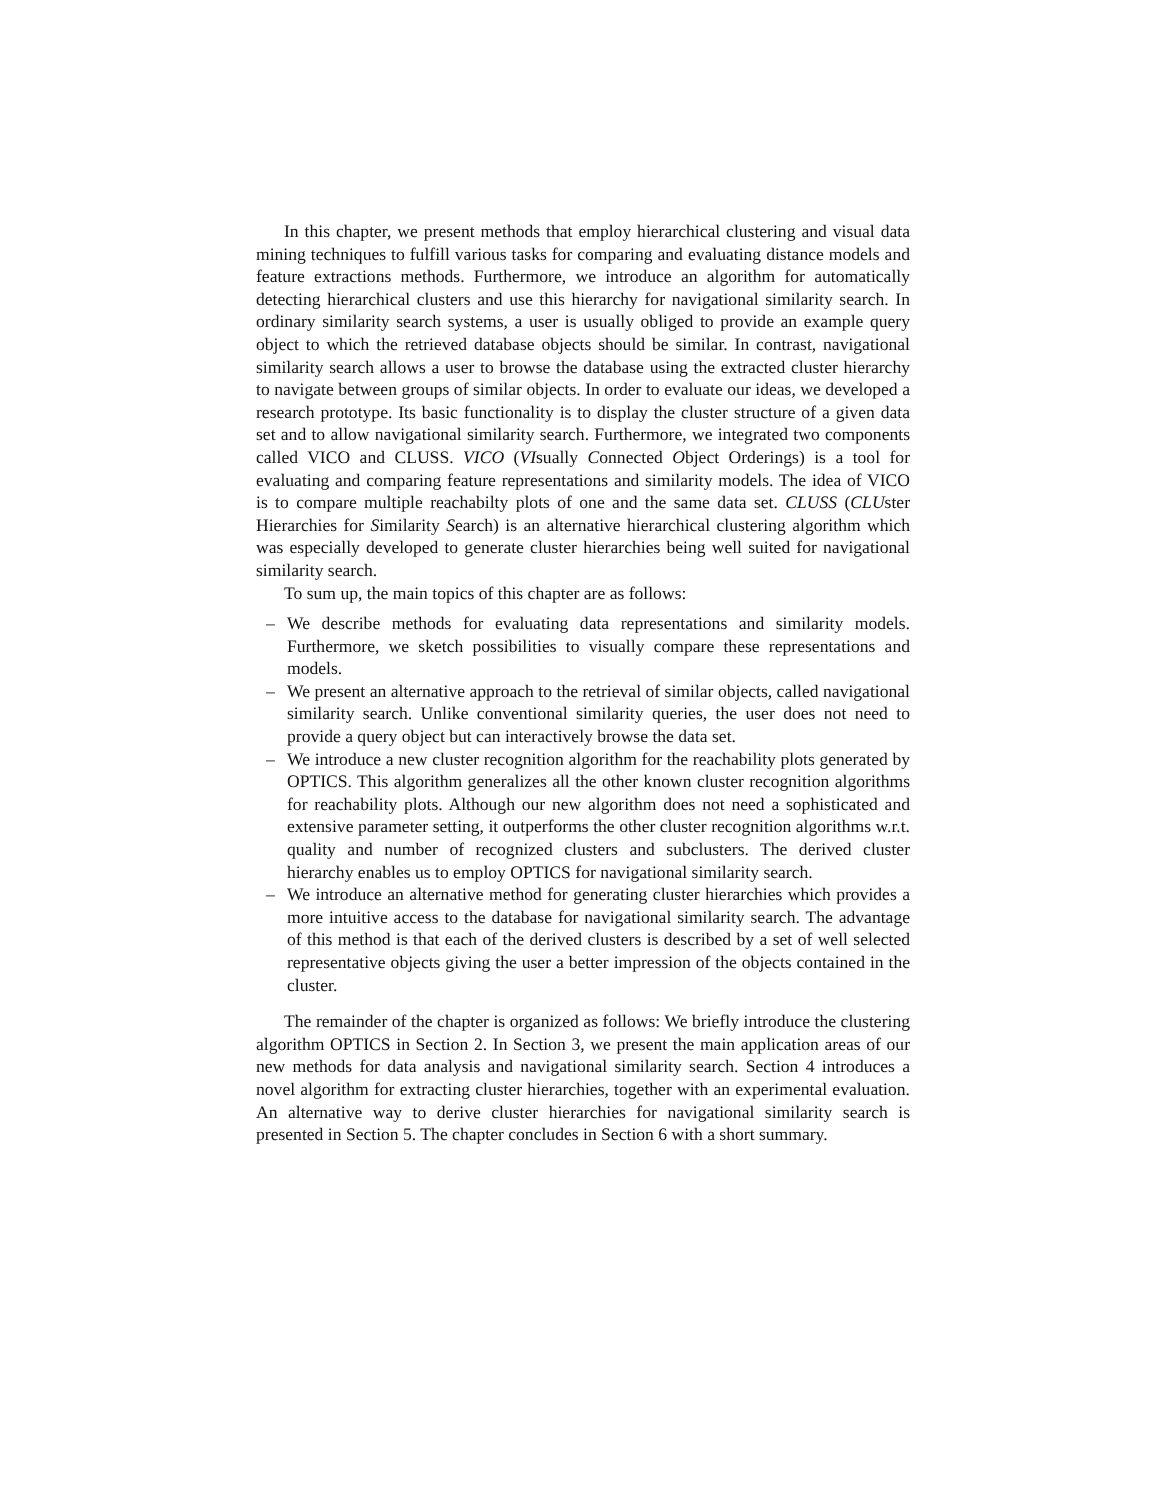In this chapter, we present methods that employ hierarchical clustering and visual data mining techniques to fulfill various tasks for comparing and evaluating distance models and feature extractions methods. Furthermore, we introduce an algorithm for automatically detecting hierarchical clusters and use this hierarchy for navigational similarity search. In ordinary similarity search systems, a user is usually obliged to provide an example query object to which the retrieved database objects should be similar. In contrast, navigational similarity search allows a user to browse the database using the extracted cluster hierarchy to navigate between groups of similar objects. In order to evaluate our ideas, we developed a research prototype. Its basic functionality is to display the cluster structure of a given data set and to allow navigational similarity search. Furthermore, we integrated two components called VICO and CLUSS. VICO (VIsually Connected Object Orderings) is a tool for evaluating and comparing feature representations and similarity models. The idea of VICO is to compare multiple reachabilty plots of one and the same data set. CLUSS (CLUster Hierarchies for Similarity Search) is an alternative hierarchical clustering algorithm which was especially developed to generate cluster hierarchies being well suited for navigational similarity search.
To sum up, the main topics of this chapter are as follows:
– We describe methods for evaluating data representations and similarity models. Furthermore, we sketch possibilities to visually compare these representations and models.
– We present an alternative approach to the retrieval of similar objects, called navigational similarity search. Unlike conventional similarity queries, the user does not need to provide a query object but can interactively browse the data set.
– We introduce a new cluster recognition algorithm for the reachability plots generated by OPTICS. This algorithm generalizes all the other known cluster recognition algorithms for reachability plots. Although our new algorithm does not need a sophisticated and extensive parameter setting, it outperforms the other cluster recognition algorithms w.r.t. quality and number of recognized clusters and subclusters. The derived cluster hierarchy enables us to employ OPTICS for navigational similarity search.
– We introduce an alternative method for generating cluster hierarchies which provides a more intuitive access to the database for navigational similarity search. The advantage of this method is that each of the derived clusters is described by a set of well selected representative objects giving the user a better impression of the objects contained in the cluster.
The remainder of the chapter is organized as follows: We briefly introduce the clustering algorithm OPTICS in Section 2. In Section 3, we present the main application areas of our new methods for data analysis and navigational similarity search. Section 4 introduces a novel algorithm for extracting cluster hierarchies, together with an experimental evaluation. An alternative way to derive cluster hierarchies for navigational similarity search is presented in Section 5. The chapter concludes in Section 6 with a short summary.